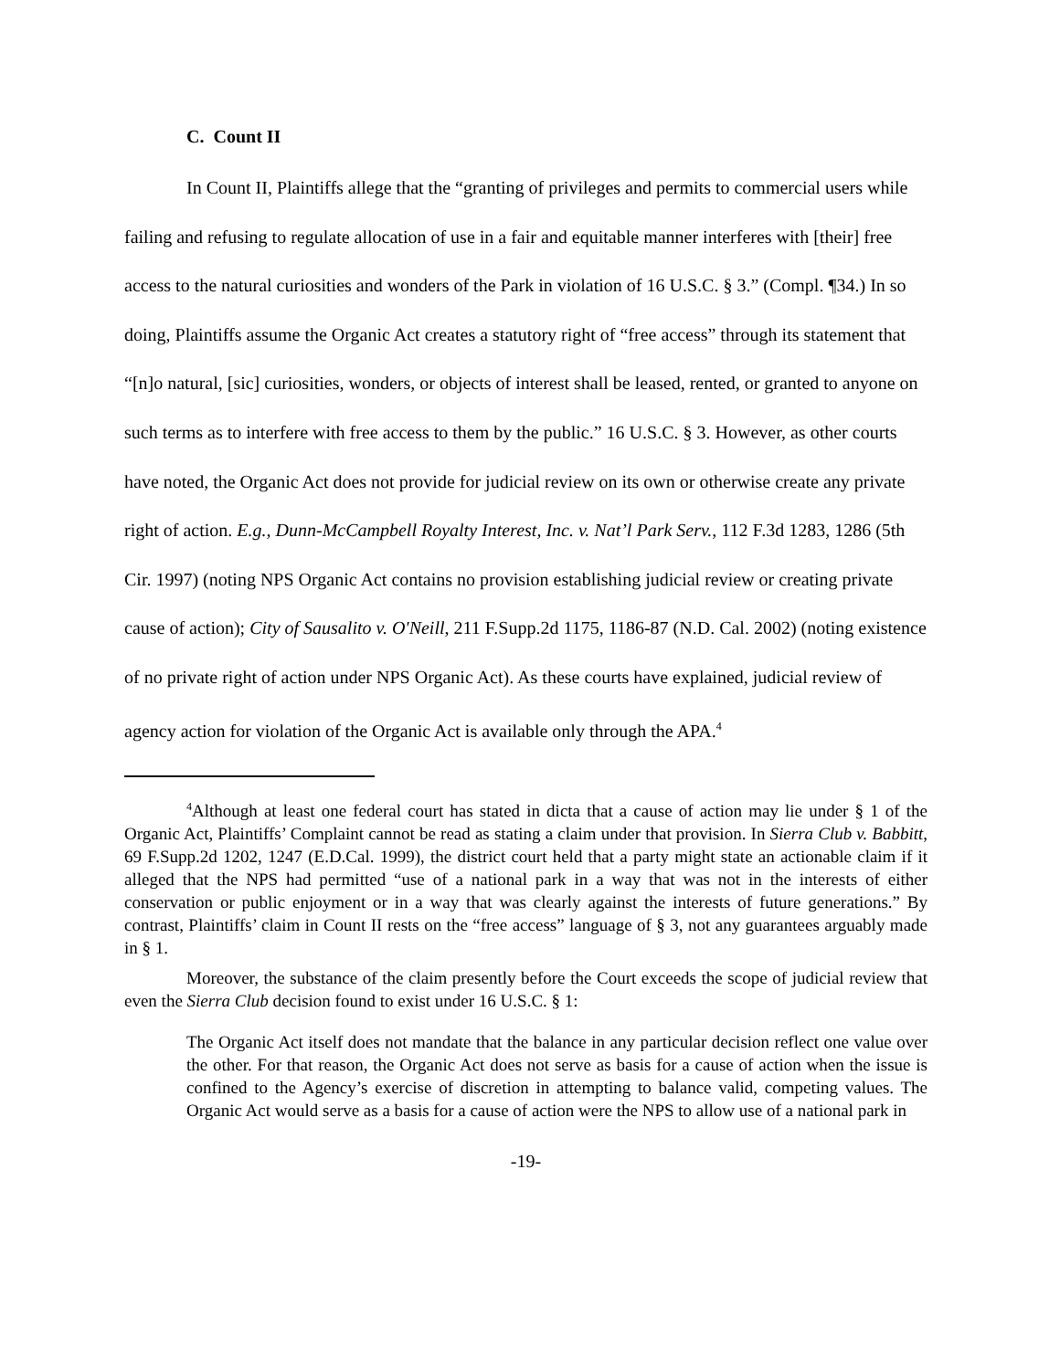C. Count II
In Count II, Plaintiffs allege that the “granting of privileges and permits to commercial users while failing and refusing to regulate allocation of use in a fair and equitable manner interferes with [their] free access to the natural curiosities and wonders of the Park in violation of 16 U.S.C. § 3.” (Compl. ¶34.) In so doing, Plaintiffs assume the Organic Act creates a statutory right of “free access” through its statement that “[n]o natural, [sic] curiosities, wonders, or objects of interest shall be leased, rented, or granted to anyone on such terms as to interfere with free access to them by the public.” 16 U.S.C. § 3. However, as other courts have noted, the Organic Act does not provide for judicial review on its own or otherwise create any private right of action. E.g., Dunn-McCampbell Royalty Interest, Inc. v. Nat’l Park Serv., 112 F.3d 1283, 1286 (5th Cir. 1997) (noting NPS Organic Act contains no provision establishing judicial review or creating private cause of action); City of Sausalito v. O'Neill, 211 F.Supp.2d 1175, 1186-87 (N.D. Cal. 2002) (noting existence of no private right of action under NPS Organic Act). As these courts have explained, judicial review of agency action for violation of the Organic Act is available only through the APA.<sup>4</sup>
<sup>4</sup> Although at least one federal court has stated in dicta that a cause of action may lie under § 1 of the Organic Act, Plaintiffs’ Complaint cannot be read as stating a claim under that provision. In Sierra Club v. Babbitt, 69 F.Supp.2d 1202, 1247 (E.D.Cal. 1999), the district court held that a party might state an actionable claim if it alleged that the NPS had permitted “use of a national park in a way that was not in the interests of either conservation or public enjoyment or in a way that was clearly against the interests of future generations.” By contrast, Plaintiffs’ claim in Count II rests on the “free access” language of § 3, not any guarantees arguably made in § 1.
Moreover, the substance of the claim presently before the Court exceeds the scope of judicial review that even the Sierra Club decision found to exist under 16 U.S.C. § 1:
The Organic Act itself does not mandate that the balance in any particular decision reflect one value over the other. For that reason, the Organic Act does not serve as basis for a cause of action when the issue is confined to the Agency’s exercise of discretion in attempting to balance valid, competing values. The Organic Act would serve as a basis for a cause of action were the NPS to allow use of a national park in
-19-